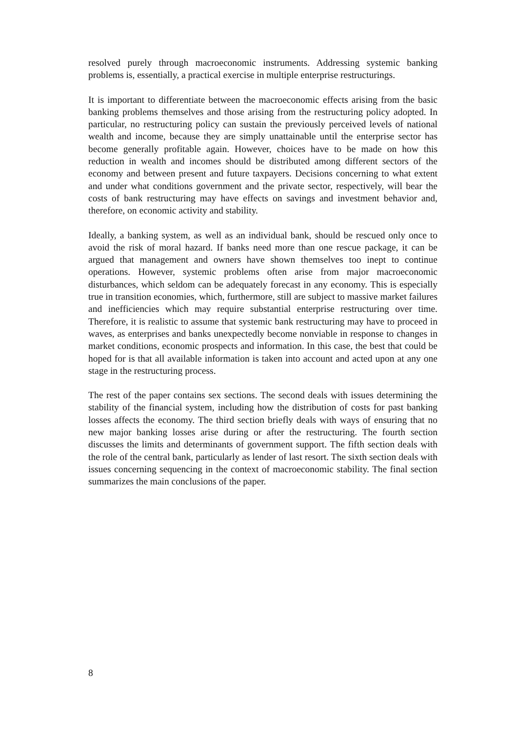resolved purely through macroeconomic instruments. Addressing systemic banking problems is, essentially, a practical exercise in multiple enterprise restructurings.
It is important to differentiate between the macroeconomic effects arising from the basic banking problems themselves and those arising from the restructuring policy adopted. In particular, no restructuring policy can sustain the previously perceived levels of national wealth and income, because they are simply unattainable until the enterprise sector has become generally profitable again. However, choices have to be made on how this reduction in wealth and incomes should be distributed among different sectors of the economy and between present and future taxpayers. Decisions concerning to what extent and under what conditions government and the private sector, respectively, will bear the costs of bank restructuring may have effects on savings and investment behavior and, therefore, on economic activity and stability.
Ideally, a banking system, as well as an individual bank, should be rescued only once to avoid the risk of moral hazard. If banks need more than one rescue package, it can be argued that management and owners have shown themselves too inept to continue operations. However, systemic problems often arise from major macroeconomic disturbances, which seldom can be adequately forecast in any economy. This is especially true in transition economies, which, furthermore, still are subject to massive market failures and inefficiencies which may require substantial enterprise restructuring over time. Therefore, it is realistic to assume that systemic bank restructuring may have to proceed in waves, as enterprises and banks unexpectedly become nonviable in response to changes in market conditions, economic prospects and information. In this case, the best that could be hoped for is that all available information is taken into account and acted upon at any one stage in the restructuring process.
The rest of the paper contains sex sections. The second deals with issues determining the stability of the financial system, including how the distribution of costs for past banking losses affects the economy. The third section briefly deals with ways of ensuring that no new major banking losses arise during or after the restructuring. The fourth section discusses the limits and determinants of government support. The fifth section deals with the role of the central bank, particularly as lender of last resort. The sixth section deals with issues concerning sequencing in the context of macroeconomic stability. The final section summarizes the main conclusions of the paper.
8